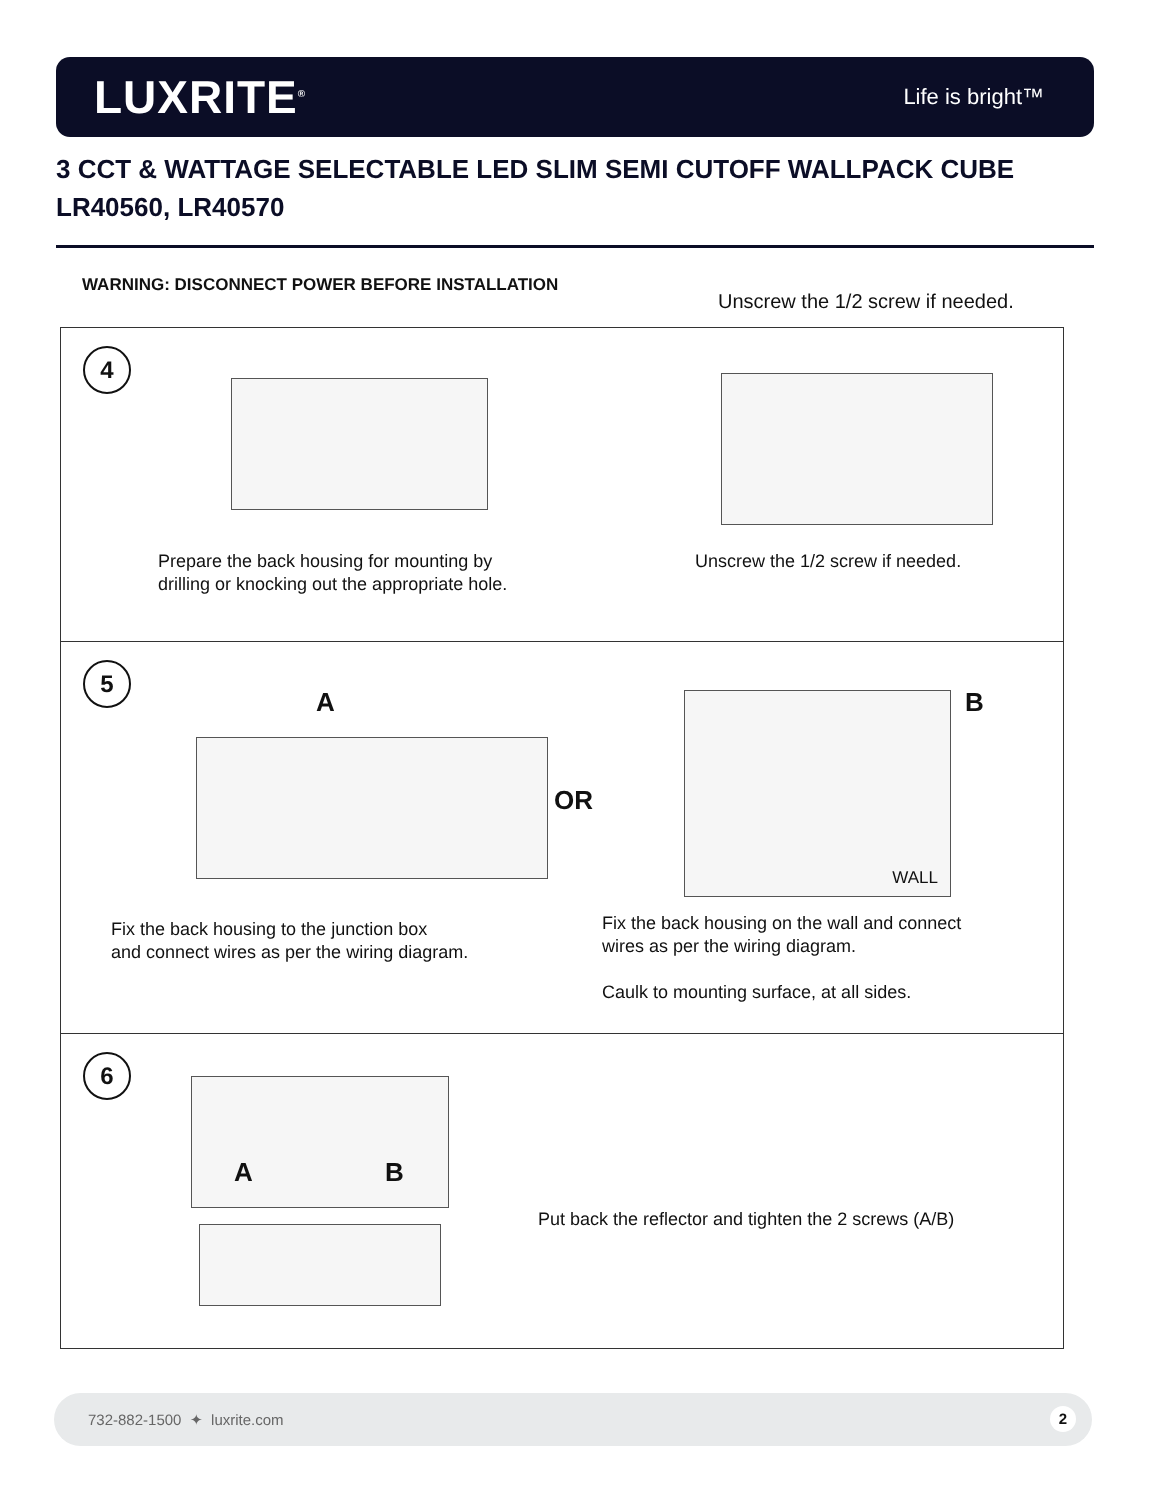LUXRITE<sup>®</sup>
Life is bright™
3 CCT & WATTAGE SELECTABLE LED SLIM SEMI CUTOFF WALLPACK CUBE
LR40560, LR40570
WARNING: DISCONNECT POWER BEFORE INSTALLATION
Unscrew the 1/2 screw if needed.
4
Prepare the back housing for mounting by
drilling or knocking out the appropriate hole.
Unscrew the 1/2 screw if needed.
5
A
OR
WALL B
Fix the back housing to the junction box
and connect wires as per the wiring diagram.
Fix the back housing on the wall and connect
wires as per the wiring diagram.
Caulk to mounting surface, at all sides.
6
A B
Put back the reflector and tighten the 2 screws (A/B)
732-882-1500 ✦ luxrite.com 2